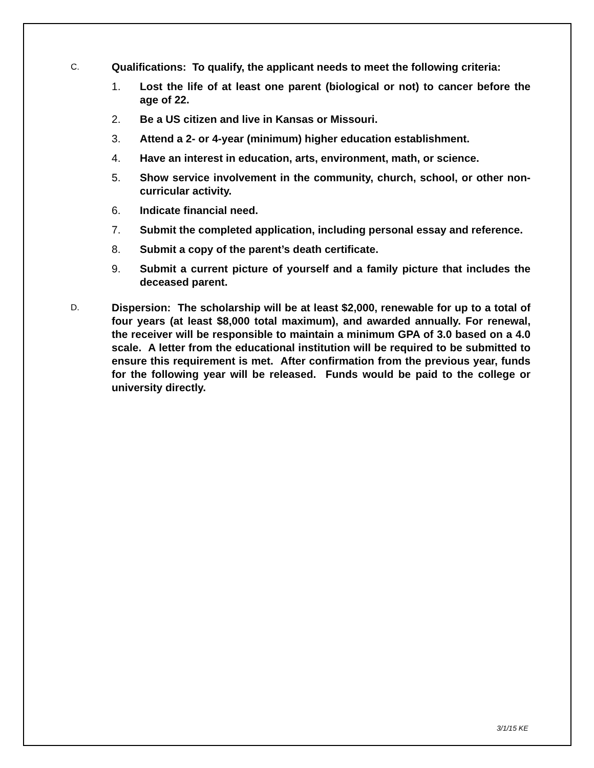C.
Qualifications: To qualify, the applicant needs to meet the following criteria:
1. Lost the life of at least one parent (biological or not) to cancer before the age of 22.
2. Be a US citizen and live in Kansas or Missouri.
3. Attend a 2- or 4-year (minimum) higher education establishment.
4. Have an interest in education, arts, environment, math, or science.
5. Show service involvement in the community, church, school, or other non-curricular activity.
6. Indicate financial need.
7. Submit the completed application, including personal essay and reference.
8. Submit a copy of the parent’s death certificate.
9. Submit a current picture of yourself and a family picture that includes the deceased parent.
D.
Dispersion: The scholarship will be at least $2,000, renewable for up to a total of four years (at least $8,000 total maximum), and awarded annually. For renewal, the receiver will be responsible to maintain a minimum GPA of 3.0 based on a 4.0 scale. A letter from the educational institution will be required to be submitted to ensure this requirement is met. After confirmation from the previous year, funds for the following year will be released. Funds would be paid to the college or university directly.
3/1/15 KE